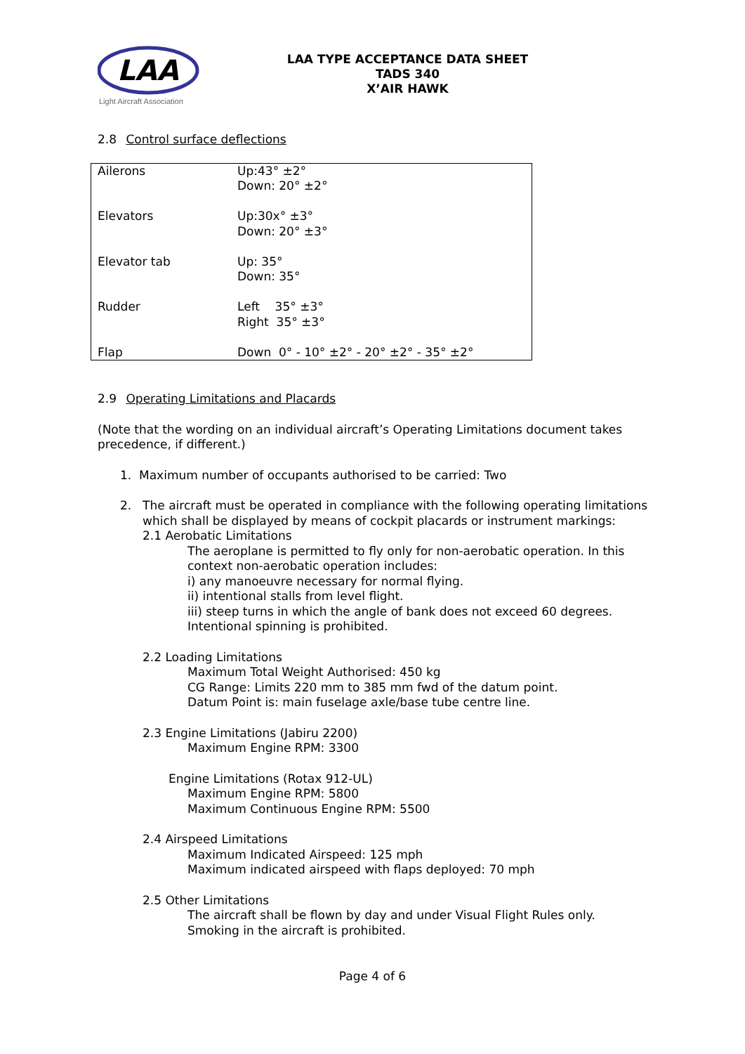LAA
Light Aircraft Association
LAA TYPE ACCEPTANCE DATA SHEET
TADS 340
X’AIR HAWK
2.8 Control surface deflections
| Ailerons | Up:43° ±2° Down: 20° ±2° |
| Elevators | Up:30x° ±3° Down: 20° ±3° |
| Elevator tab | Up: 35° Down: 35° |
| Rudder | Left 35° ±3° Right 35° ±3° |
| Flap | Down 0° - 10° ±2° - 20° ±2° - 35° ±2° |
2.9 Operating Limitations and Placards
(Note that the wording on an individual aircraft’s Operating Limitations document takes precedence, if different.)
1. Maximum number of occupants authorised to be carried: Two
2. The aircraft must be operated in compliance with the following operating limitations which shall be displayed by means of cockpit placards or instrument markings:
2.1 Aerobatic Limitations
The aeroplane is permitted to fly only for non-aerobatic operation. In this context non-aerobatic operation includes:
i) any manoeuvre necessary for normal flying.
ii) intentional stalls from level flight.
iii) steep turns in which the angle of bank does not exceed 60 degrees.
Intentional spinning is prohibited.
2.2 Loading Limitations
Maximum Total Weight Authorised: 450 kg
CG Range: Limits 220 mm to 385 mm fwd of the datum point.
Datum Point is: main fuselage axle/base tube centre line.
2.3 Engine Limitations (Jabiru 2200)
Maximum Engine RPM: 3300
Engine Limitations (Rotax 912-UL)
Maximum Engine RPM: 5800
Maximum Continuous Engine RPM: 5500
2.4 Airspeed Limitations
Maximum Indicated Airspeed: 125 mph
Maximum indicated airspeed with flaps deployed: 70 mph
2.5 Other Limitations
The aircraft shall be flown by day and under Visual Flight Rules only.
Smoking in the aircraft is prohibited.
Page 4 of 6